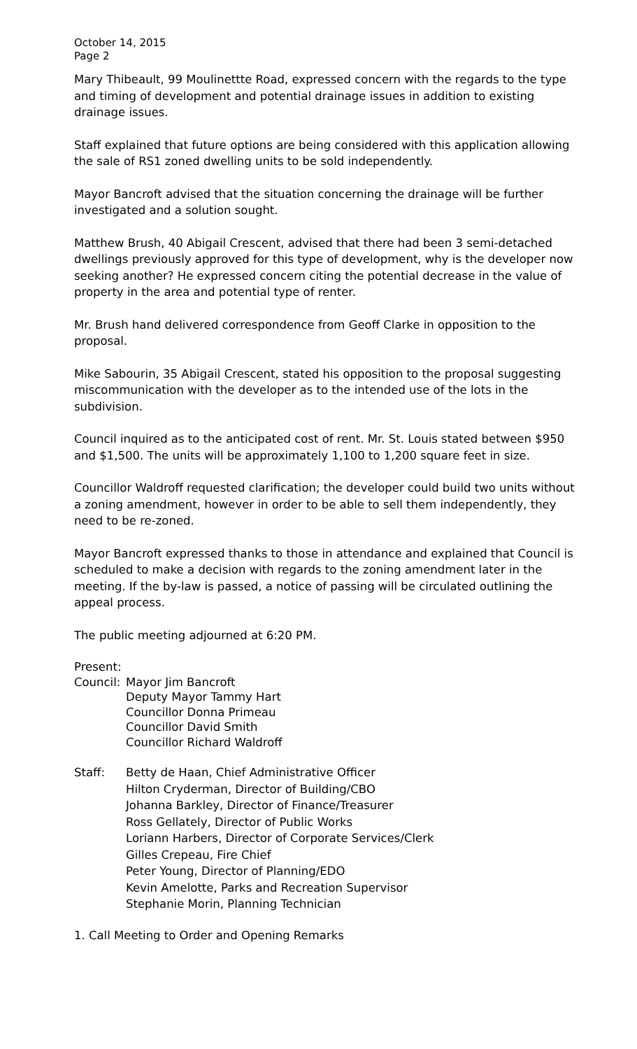October 14, 2015
Page 2
Mary Thibeault, 99 Moulinettte Road, expressed concern with the regards to the type and timing of development and potential drainage issues in addition to existing drainage issues.
Staff explained that future options are being considered with this application allowing the sale of RS1 zoned dwelling units to be sold independently.
Mayor Bancroft advised that the situation concerning the drainage will be further investigated and a solution sought.
Matthew Brush, 40 Abigail Crescent, advised that there had been 3 semi-detached dwellings previously approved for this type of development, why is the developer now seeking another? He expressed concern citing the potential decrease in the value of property in the area and potential type of renter.
Mr. Brush hand delivered correspondence from Geoff Clarke in opposition to the proposal.
Mike Sabourin, 35 Abigail Crescent, stated his opposition to the proposal suggesting miscommunication with the developer as to the intended use of the lots in the subdivision.
Council inquired as to the anticipated cost of rent. Mr. St. Louis stated between $950 and $1,500. The units will be approximately 1,100 to 1,200 square feet in size.
Councillor Waldroff requested clarification; the developer could build two units without a zoning amendment, however in order to be able to sell them independently, they need to be re-zoned.
Mayor Bancroft expressed thanks to those in attendance and explained that Council is scheduled to make a decision with regards to the zoning amendment later in the meeting. If the by-law is passed, a notice of passing will be circulated outlining the appeal process.
The public meeting adjourned at 6:20 PM.
Present:
Council: Mayor Jim Bancroft
Deputy Mayor Tammy Hart
Councillor Donna Primeau
Councillor David Smith
Councillor Richard Waldroff
Staff: Betty de Haan, Chief Administrative Officer
Hilton Cryderman, Director of Building/CBO
Johanna Barkley, Director of Finance/Treasurer
Ross Gellately, Director of Public Works
Loriann Harbers, Director of Corporate Services/Clerk
Gilles Crepeau, Fire Chief
Peter Young, Director of Planning/EDO
Kevin Amelotte, Parks and Recreation Supervisor
Stephanie Morin, Planning Technician
1. Call Meeting to Order and Opening Remarks